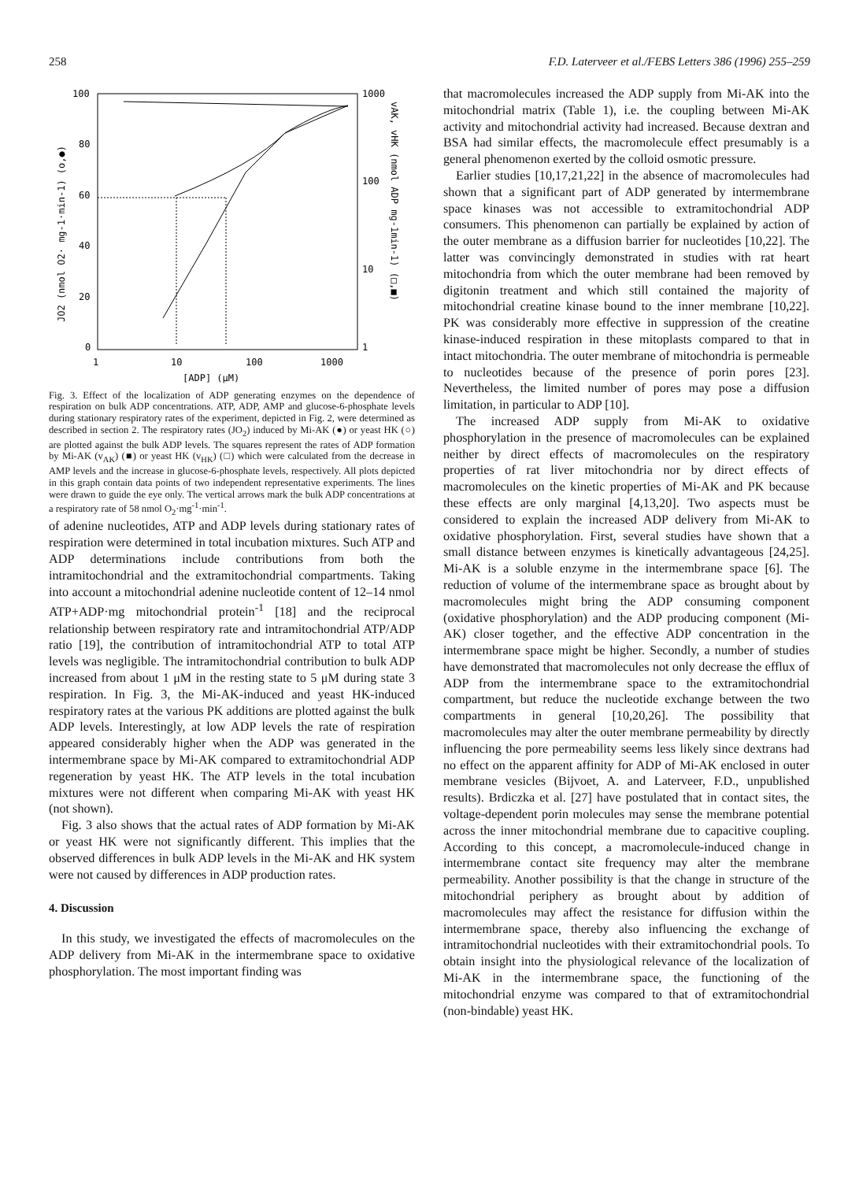258 F.D. Laterveer et al./FEBS Letters 386 (1996) 255–259
100
80
60
40
20
0
1000
100
10
1
1
10
100
1000
[ADP] (μM)
JO2 (nmol O2· mg-1·min-1) (o,●)
vAK, vHK (nmol ADP mg-1min-1) (□,■)
Fig. 3. Effect of the localization of ADP generating enzymes on the dependence of respiration on bulk ADP concentrations. ATP, ADP, AMP and glucose-6-phosphate levels during stationary respiratory rates of the experiment, depicted in Fig. 2, were determined as described in section 2. The respiratory rates (JO<sub>2</sub>) induced by Mi-AK (●) or yeast HK (○) are plotted against the bulk ADP levels. The squares represent the rates of ADP formation by Mi-AK (v<sub>AK</sub>) (■) or yeast HK (v<sub>HK</sub>) (□) which were calculated from the decrease in AMP levels and the increase in glucose-6-phosphate levels, respectively. All plots depicted in this graph contain data points of two independent representative experiments. The lines were drawn to guide the eye only. The vertical arrows mark the bulk ADP concentrations at a respiratory rate of 58 nmol O<sub>2</sub>·mg<sup>-1</sup>·min<sup>-1</sup>.
of adenine nucleotides, ATP and ADP levels during stationary rates of respiration were determined in total incubation mixtures. Such ATP and ADP determinations include contributions from both the intramitochondrial and the extramitochondrial compartments. Taking into account a mitochondrial adenine nucleotide content of 12–14 nmol ATP+ADP·mg mitochondrial protein<sup>-1</sup> [18] and the reciprocal relationship between respiratory rate and intramitochondrial ATP/ADP ratio [19], the contribution of intramitochondrial ATP to total ATP levels was negligible. The intramitochondrial contribution to bulk ADP increased from about 1 μM in the resting state to 5 μM during state 3 respiration. In Fig. 3, the Mi-AK-induced and yeast HK-induced respiratory rates at the various PK additions are plotted against the bulk ADP levels. Interestingly, at low ADP levels the rate of respiration appeared considerably higher when the ADP was generated in the intermembrane space by Mi-AK compared to extramitochondrial ADP regeneration by yeast HK. The ATP levels in the total incubation mixtures were not different when comparing Mi-AK with yeast HK (not shown).
Fig. 3 also shows that the actual rates of ADP formation by Mi-AK or yeast HK were not significantly different. This implies that the observed differences in bulk ADP levels in the Mi-AK and HK system were not caused by differences in ADP production rates.
4. Discussion
In this study, we investigated the effects of macromolecules on the ADP delivery from Mi-AK in the intermembrane space to oxidative phosphorylation. The most important finding was
that macromolecules increased the ADP supply from Mi-AK into the mitochondrial matrix (Table 1), i.e. the coupling between Mi-AK activity and mitochondrial activity had increased. Because dextran and BSA had similar effects, the macromolecule effect presumably is a general phenomenon exerted by the colloid osmotic pressure.
Earlier studies [10,17,21,22] in the absence of macromolecules had shown that a significant part of ADP generated by intermembrane space kinases was not accessible to extramitochondrial ADP consumers. This phenomenon can partially be explained by action of the outer membrane as a diffusion barrier for nucleotides [10,22]. The latter was convincingly demonstrated in studies with rat heart mitochondria from which the outer membrane had been removed by digitonin treatment and which still contained the majority of mitochondrial creatine kinase bound to the inner membrane [10,22]. PK was considerably more effective in suppression of the creatine kinase-induced respiration in these mitoplasts compared to that in intact mitochondria. The outer membrane of mitochondria is permeable to nucleotides because of the presence of porin pores [23]. Nevertheless, the limited number of pores may pose a diffusion limitation, in particular to ADP [10].
The increased ADP supply from Mi-AK to oxidative phosphorylation in the presence of macromolecules can be explained neither by direct effects of macromolecules on the respiratory properties of rat liver mitochondria nor by direct effects of macromolecules on the kinetic properties of Mi-AK and PK because these effects are only marginal [4,13,20]. Two aspects must be considered to explain the increased ADP delivery from Mi-AK to oxidative phosphorylation. First, several studies have shown that a small distance between enzymes is kinetically advantageous [24,25]. Mi-AK is a soluble enzyme in the intermembrane space [6]. The reduction of volume of the intermembrane space as brought about by macromolecules might bring the ADP consuming component (oxidative phosphorylation) and the ADP producing component (Mi-AK) closer together, and the effective ADP concentration in the intermembrane space might be higher. Secondly, a number of studies have demonstrated that macromolecules not only decrease the efflux of ADP from the intermembrane space to the extramitochondrial compartment, but reduce the nucleotide exchange between the two compartments in general [10,20,26]. The possibility that macromolecules may alter the outer membrane permeability by directly influencing the pore permeability seems less likely since dextrans had no effect on the apparent affinity for ADP of Mi-AK enclosed in outer membrane vesicles (Bijvoet, A. and Laterveer, F.D., unpublished results). Brdiczka et al. [27] have postulated that in contact sites, the voltage-dependent porin molecules may sense the membrane potential across the inner mitochondrial membrane due to capacitive coupling. According to this concept, a macromolecule-induced change in intermembrane contact site frequency may alter the membrane permeability. Another possibility is that the change in structure of the mitochondrial periphery as brought about by addition of macromolecules may affect the resistance for diffusion within the intermembrane space, thereby also influencing the exchange of intramitochondrial nucleotides with their extramitochondrial pools. To obtain insight into the physiological relevance of the localization of Mi-AK in the intermembrane space, the functioning of the mitochondrial enzyme was compared to that of extramitochondrial (non-bindable) yeast HK.